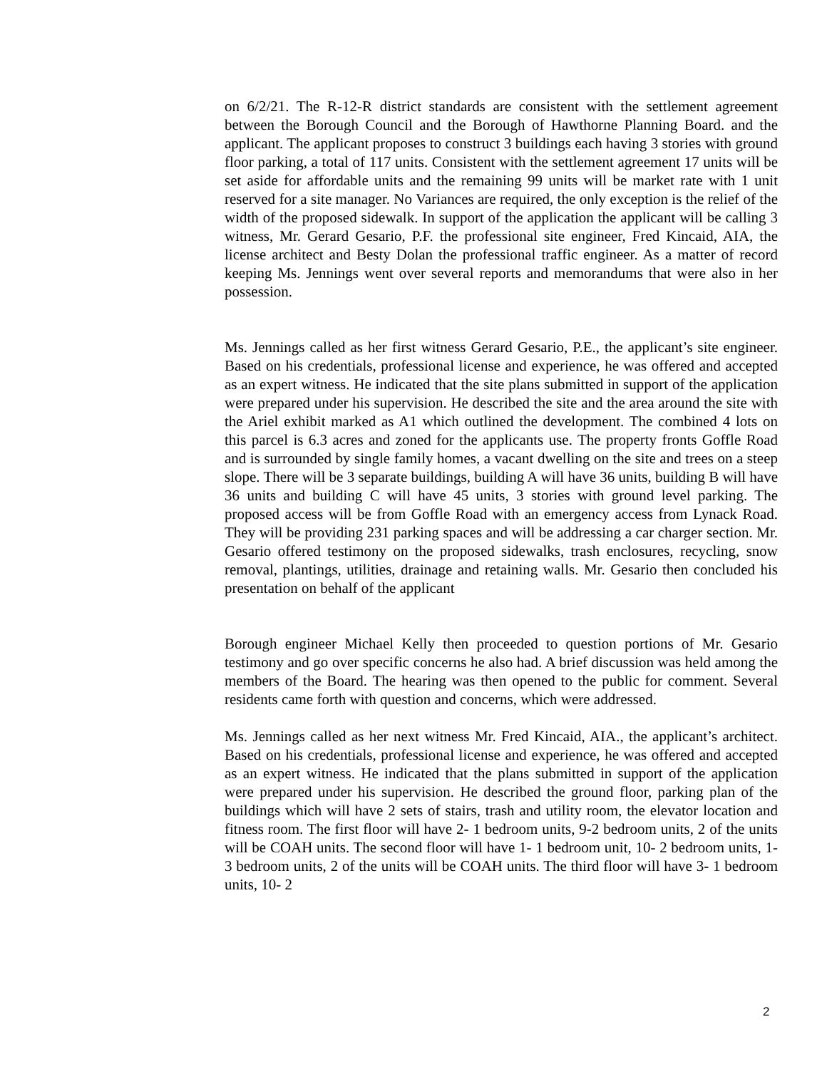on 6/2/21. The R-12-R district standards are consistent with the settlement agreement between the Borough Council and the Borough of Hawthorne Planning Board. and the applicant. The applicant proposes to construct 3 buildings each having 3 stories with ground floor parking, a total of 117 units. Consistent with the settlement agreement 17 units will be set aside for affordable units and the remaining 99 units will be market rate with 1 unit reserved for a site manager. No Variances are required, the only exception is the relief of the width of the proposed sidewalk. In support of the application the applicant will be calling 3 witness, Mr. Gerard Gesario, P.F. the professional site engineer, Fred Kincaid, AIA, the license architect and Besty Dolan the professional traffic engineer. As a matter of record keeping Ms. Jennings went over several reports and memorandums that were also in her possession.
Ms. Jennings called as her first witness Gerard Gesario, P.E., the applicant’s site engineer. Based on his credentials, professional license and experience, he was offered and accepted as an expert witness. He indicated that the site plans submitted in support of the application were prepared under his supervision. He described the site and the area around the site with the Ariel exhibit marked as A1 which outlined the development. The combined 4 lots on this parcel is 6.3 acres and zoned for the applicants use. The property fronts Goffle Road and is surrounded by single family homes, a vacant dwelling on the site and trees on a steep slope. There will be 3 separate buildings, building A will have 36 units, building B will have 36 units and building C will have 45 units, 3 stories with ground level parking. The proposed access will be from Goffle Road with an emergency access from Lynack Road. They will be providing 231 parking spaces and will be addressing a car charger section. Mr. Gesario offered testimony on the proposed sidewalks, trash enclosures, recycling, snow removal, plantings, utilities, drainage and retaining walls. Mr. Gesario then concluded his presentation on behalf of the applicant
Borough engineer Michael Kelly then proceeded to question portions of Mr. Gesario testimony and go over specific concerns he also had. A brief discussion was held among the members of the Board. The hearing was then opened to the public for comment. Several residents came forth with question and concerns, which were addressed.
Ms. Jennings called as her next witness Mr. Fred Kincaid, AIA., the applicant’s architect. Based on his credentials, professional license and experience, he was offered and accepted as an expert witness. He indicated that the plans submitted in support of the application were prepared under his supervision. He described the ground floor, parking plan of the buildings which will have 2 sets of stairs, trash and utility room, the elevator location and fitness room. The first floor will have 2- 1 bedroom units, 9-2 bedroom units, 2 of the units will be COAH units. The second floor will have 1- 1 bedroom unit, 10- 2 bedroom units, 1- 3 bedroom units, 2 of the units will be COAH units. The third floor will have 3- 1 bedroom units, 10- 2
2